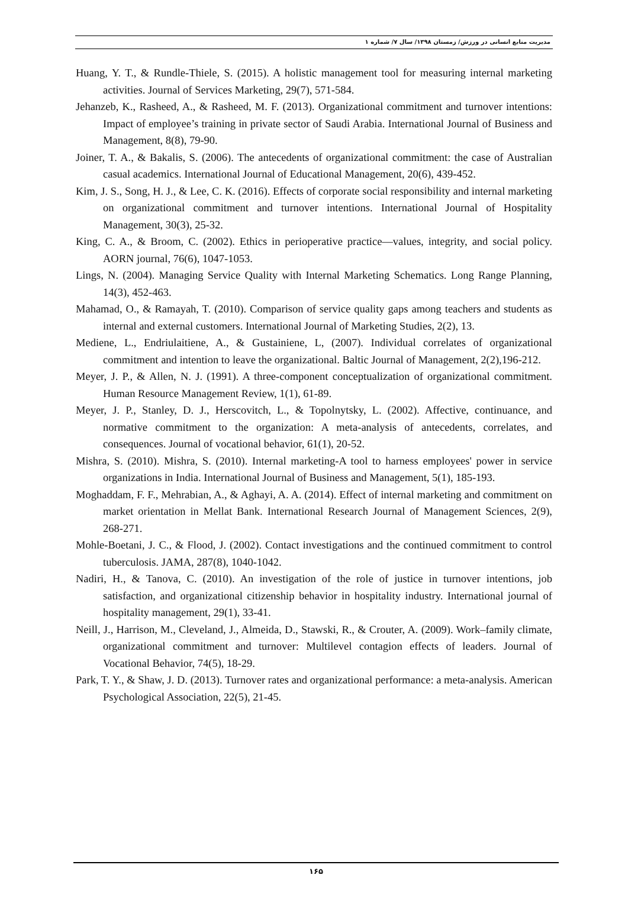مدیریت منابع انسانی در ورزش/ زمستان ۱۳۹۸/ سال ۷/ شماره ۱
Huang, Y. T., & Rundle-Thiele, S. (2015). A holistic management tool for measuring internal marketing activities. Journal of Services Marketing, 29(7), 571-584.
Jehanzeb, K., Rasheed, A., & Rasheed, M. F. (2013). Organizational commitment and turnover intentions: Impact of employee’s training in private sector of Saudi Arabia. International Journal of Business and Management, 8(8), 79-90.
Joiner, T. A., & Bakalis, S. (2006). The antecedents of organizational commitment: the case of Australian casual academics. International Journal of Educational Management, 20(6), 439-452.
Kim, J. S., Song, H. J., & Lee, C. K. (2016). Effects of corporate social responsibility and internal marketing on organizational commitment and turnover intentions. International Journal of Hospitality Management, 30(3), 25-32.
King, C. A., & Broom, C. (2002). Ethics in perioperative practice—values, integrity, and social policy. AORN journal, 76(6), 1047-1053.
Lings, N. (2004). Managing Service Quality with Internal Marketing Schematics. Long Range Planning, 14(3), 452-463.
Mahamad, O., & Ramayah, T. (2010). Comparison of service quality gaps among teachers and students as internal and external customers. International Journal of Marketing Studies, 2(2), 13.
Mediene, L., Endriulaitiene, A., & Gustainiene, L, (2007). Individual correlates of organizational commitment and intention to leave the organizational. Baltic Journal of Management, 2(2),196-212.
Meyer, J. P., & Allen, N. J. (1991). A three-component conceptualization of organizational commitment. Human Resource Management Review, 1(1), 61-89.
Meyer, J. P., Stanley, D. J., Herscovitch, L., & Topolnytsky, L. (2002). Affective, continuance, and normative commitment to the organization: A meta-analysis of antecedents, correlates, and consequences. Journal of vocational behavior, 61(1), 20-52.
Mishra, S. (2010). Mishra, S. (2010). Internal marketing-A tool to harness employees' power in service organizations in India. International Journal of Business and Management, 5(1), 185-193.
Moghaddam, F. F., Mehrabian, A., & Aghayi, A. A. (2014). Effect of internal marketing and commitment on market orientation in Mellat Bank. International Research Journal of Management Sciences, 2(9), 268-271.
Mohle-Boetani, J. C., & Flood, J. (2002). Contact investigations and the continued commitment to control tuberculosis. JAMA, 287(8), 1040-1042.
Nadiri, H., & Tanova, C. (2010). An investigation of the role of justice in turnover intentions, job satisfaction, and organizational citizenship behavior in hospitality industry. International journal of hospitality management, 29(1), 33-41.
Neill, J., Harrison, M., Cleveland, J., Almeida, D., Stawski, R., & Crouter, A. (2009). Work–family climate, organizational commitment and turnover: Multilevel contagion effects of leaders. Journal of Vocational Behavior, 74(5), 18-29.
Park, T. Y., & Shaw, J. D. (2013). Turnover rates and organizational performance: a meta-analysis. American Psychological Association, 22(5), 21-45.
۱۶۵